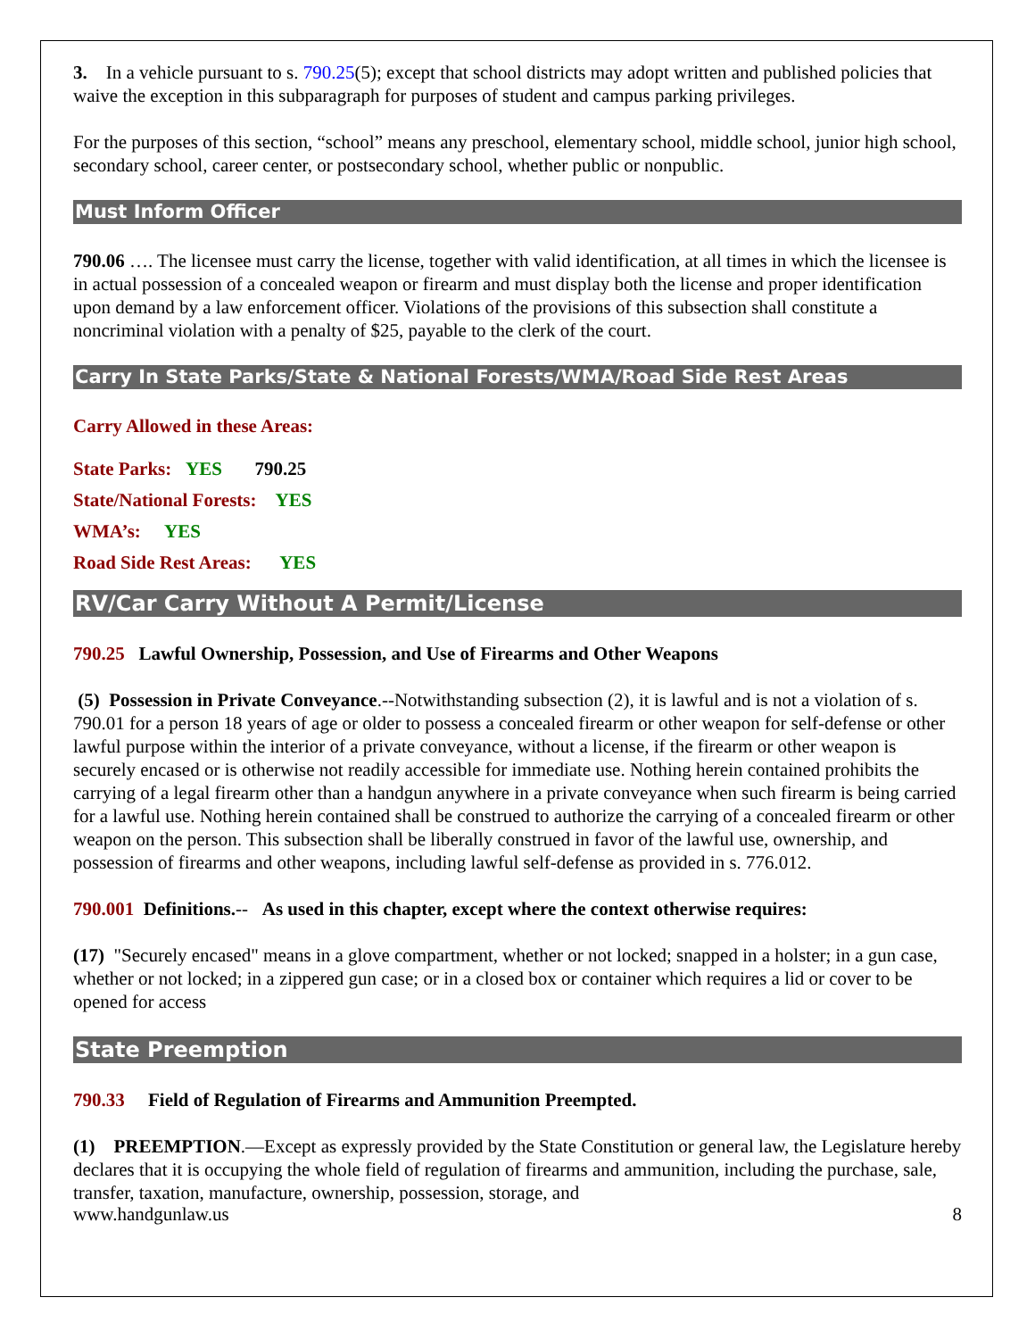3. In a vehicle pursuant to s. 790.25(5); except that school districts may adopt written and published policies that waive the exception in this subparagraph for purposes of student and campus parking privileges.
For the purposes of this section, “school” means any preschool, elementary school, middle school, junior high school, secondary school, career center, or postsecondary school, whether public or nonpublic.
Must Inform Officer
790.06 …. The licensee must carry the license, together with valid identification, at all times in which the licensee is in actual possession of a concealed weapon or firearm and must display both the license and proper identification upon demand by a law enforcement officer. Violations of the provisions of this subsection shall constitute a noncriminal violation with a penalty of $25, payable to the clerk of the court.
Carry In State Parks/State & National Forests/WMA/Road Side Rest Areas
Carry Allowed in these Areas:
State Parks: YES 790.25
State/National Forests: YES
WMA’s: YES
Road Side Rest Areas: YES
RV/Car Carry Without A Permit/License
790.25 Lawful Ownership, Possession, and Use of Firearms and Other Weapons
(5) Possession in Private Conveyance.--Notwithstanding subsection (2), it is lawful and is not a violation of s. 790.01 for a person 18 years of age or older to possess a concealed firearm or other weapon for self-defense or other lawful purpose within the interior of a private conveyance, without a license, if the firearm or other weapon is securely encased or is otherwise not readily accessible for immediate use. Nothing herein contained prohibits the carrying of a legal firearm other than a handgun anywhere in a private conveyance when such firearm is being carried for a lawful use. Nothing herein contained shall be construed to authorize the carrying of a concealed firearm or other weapon on the person. This subsection shall be liberally construed in favor of the lawful use, ownership, and possession of firearms and other weapons, including lawful self-defense as provided in s. 776.012.
790.001 Definitions.-- As used in this chapter, except where the context otherwise requires:
(17) "Securely encased" means in a glove compartment, whether or not locked; snapped in a holster; in a gun case, whether or not locked; in a zippered gun case; or in a closed box or container which requires a lid or cover to be opened for access
State Preemption
790.33 Field of Regulation of Firearms and Ammunition Preempted.
(1) PREEMPTION.—Except as expressly provided by the State Constitution or general law, the Legislature hereby declares that it is occupying the whole field of regulation of firearms and ammunition, including the purchase, sale, transfer, taxation, manufacture, ownership, possession, storage, and
www.handgunlaw.us 8